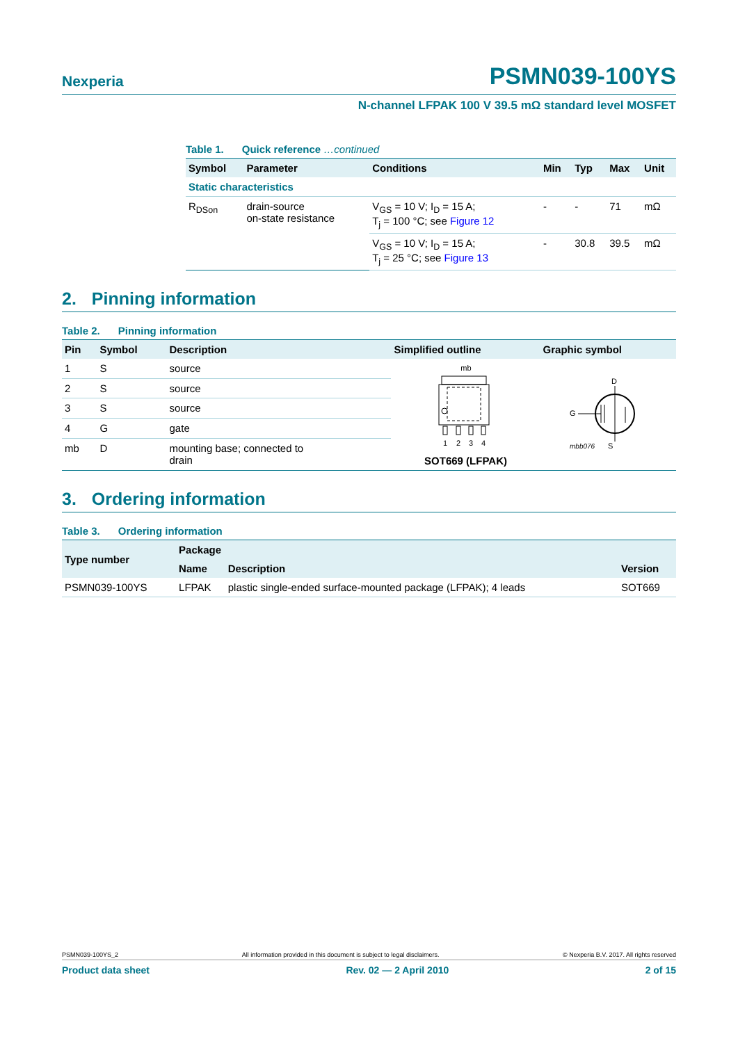Nexperia
PSMN039-100YS
N-channel LFPAK 100 V 39.5 mΩ standard level MOSFET
Table 1. Quick reference …continued
| Symbol | Parameter | Conditions | Min | Typ | Max | Unit |
| --- | --- | --- | --- | --- | --- | --- |
| Static characteristics | | | | | | |
| R<sub>DSon</sub> | drain-source on-state resistance | V<sub>GS</sub> = 10 V; I<sub>D</sub> = 15 A; T<sub>j</sub> = 100 °C; see Figure 12 | - | - | 71 | mΩ |
| | | V<sub>GS</sub> = 10 V; I<sub>D</sub> = 15 A; T<sub>j</sub> = 25 °C; see Figure 13 | - | 30.8 | 39.5 | mΩ |
2. Pinning information
Table 2. Pinning information
| Pin | Symbol | Description | Simplified outline | Graphic symbol |
| --- | --- | --- | --- | --- |
| 1 | S | source | mb 1 2 3 4 SOT669 (LFPAK) | D G S mbb076 |
| 2 | S | source | | |
| 3 | S | source | | |
| 4 | G | gate | | |
| mb | D | mounting base; connected to drain | | |
3. Ordering information
Table 3. Ordering information
| Type number | Package | | |
| --- | --- | --- | --- |
| | Name | Description | Version |
| PSMN039-100YS | LFPAK | plastic single-ended surface-mounted package (LFPAK); 4 leads | SOT669 |
PSMN039-100YS_2 All information provided in this document is subject to legal disclaimers. © Nexperia B.V. 2017. All rights reserved
Product data sheet Rev. 02 — 2 April 2010 2 of 15